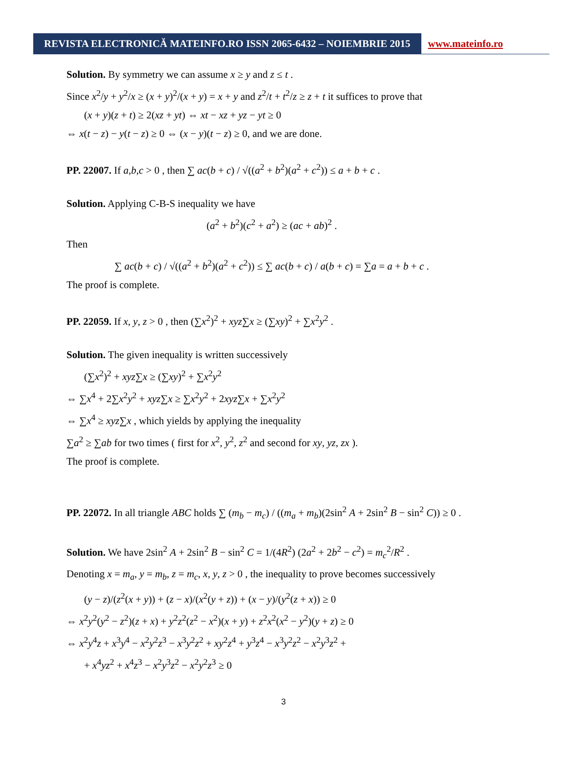REVISTA ELECTRONICĂ MATEINFO.RO ISSN 2065-6432 – NOIEMBRIE 2015 www.mateinfo.ro
Solution. By symmetry we can assume x ≥ y and z ≤ t .
Since x<sup>2</sup>/y + y<sup>2</sup>/x ≥ (x + y)<sup>2</sup>/(x + y) = x + y and z<sup>2</sup>/t + t<sup>2</sup>/z ≥ z + t it suffices to prove that
(x + y)(z + t) ≥ 2(xz + yt) ⇔ xt − xz + yz − yt ≥ 0
⇔ x(t − z) − y(t − z) ≥ 0 ⇔ (x − y)(t − z) ≥ 0, and we are done.
PP. 22007. If a,b,c > 0 , then ∑ ac(b + c) / √((a<sup>2</sup> + b<sup>2</sup>)(a<sup>2</sup> + c<sup>2</sup>)) ≤ a + b + c .
Solution. Applying C-B-S inequality we have
(a<sup>2</sup> + b<sup>2</sup>)(c<sup>2</sup> + a<sup>2</sup>) ≥ (ac + ab)<sup>2</sup> .
Then
∑ ac(b + c) / √((a<sup>2</sup> + b<sup>2</sup>)(a<sup>2</sup> + c<sup>2</sup>)) ≤ ∑ ac(b + c) / a(b + c) = ∑a = a + b + c .
The proof is complete.
PP. 22059. If x, y, z > 0 , then (∑x<sup>2</sup>)<sup>2</sup> + xyz∑x ≥ (∑xy)<sup>2</sup> + ∑x<sup>2</sup>y<sup>2</sup> .
Solution. The given inequality is written successively
(∑x<sup>2</sup>)<sup>2</sup> + xyz∑x ≥ (∑xy)<sup>2</sup> + ∑x<sup>2</sup>y<sup>2</sup>
⇔ ∑x<sup>4</sup> + 2∑x<sup>2</sup>y<sup>2</sup> + xyz∑x ≥ ∑x<sup>2</sup>y<sup>2</sup> + 2xyz∑x + ∑x<sup>2</sup>y<sup>2</sup>
⇔ ∑x<sup>4</sup> ≥ xyz∑x , which yields by applying the inequality
∑a<sup>2</sup> ≥ ∑ab for two times ( first for x<sup>2</sup>, y<sup>2</sup>, z<sup>2</sup> and second for xy, yz, zx ).
The proof is complete.
PP. 22072. In all triangle ABC holds ∑ (m<sub>b</sub> − m<sub>c</sub>) / ((m<sub>a</sub> + m<sub>b</sub>)(2sin<sup>2</sup> A + 2sin<sup>2</sup> B − sin<sup>2</sup> C)) ≥ 0 .
Solution. We have 2sin<sup>2</sup> A + 2sin<sup>2</sup> B − sin<sup>2</sup> C = 1/(4R<sup>2</sup>) (2a<sup>2</sup> + 2b<sup>2</sup> − c<sup>2</sup>) = m<sub>c</sub><sup>2</sup>/R<sup>2</sup> .
Denoting x = m<sub>a</sub>, y = m<sub>b</sub>, z = m<sub>c</sub>, x, y, z > 0 , the inequality to prove becomes successively
(y − z)/(z<sup>2</sup>(x + y)) + (z − x)/(x<sup>2</sup>(y + z)) + (x − y)/(y<sup>2</sup>(z + x)) ≥ 0
⇔ x<sup>2</sup>y<sup>2</sup>(y<sup>2</sup> − z<sup>2</sup>)(z + x) + y<sup>2</sup>z<sup>2</sup>(z<sup>2</sup> − x<sup>2</sup>)(x + y) + z<sup>2</sup>x<sup>2</sup>(x<sup>2</sup> − y<sup>2</sup>)(y + z) ≥ 0
⇔ x<sup>2</sup>y<sup>4</sup>z + x<sup>3</sup>y<sup>4</sup> − x<sup>2</sup>y<sup>2</sup>z<sup>3</sup> − x<sup>3</sup>y<sup>2</sup>z<sup>2</sup> + xy<sup>2</sup>z<sup>4</sup> + y<sup>3</sup>z<sup>4</sup> − x<sup>3</sup>y<sup>2</sup>z<sup>2</sup> − x<sup>2</sup>y<sup>3</sup>z<sup>2</sup> +
+ x<sup>4</sup>yz<sup>2</sup> + x<sup>4</sup>z<sup>3</sup> − x<sup>2</sup>y<sup>3</sup>z<sup>2</sup> − x<sup>2</sup>y<sup>2</sup>z<sup>3</sup> ≥ 0
3